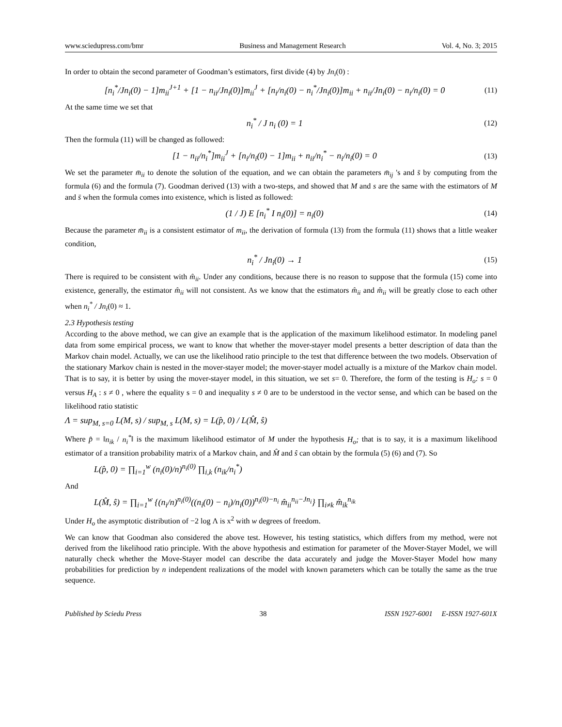www.sciedupress.com/bmr Business and Management Research Vol. 4, No. 3; 2015
In order to obtain the second parameter of Goodman’s estimators, first divide (4) by Jn<sub>i</sub>(0) :
[n<sub>i</sub><sup>*</sup>/Jn<sub>i</sub>(0) − 1]m<sub>ii</sub><sup>J+1</sup> + [1 − n<sub>ii</sub>/Jn<sub>i</sub>(0)]m<sub>ii</sub><sup>J</sup> + [n<sub>i</sub>/n<sub>i</sub>(0) − n<sub>i</sub><sup>*</sup>/Jn<sub>i</sub>(0)]m<sub>ii</sub> + n<sub>ii</sub>/Jn<sub>i</sub>(0) − n<sub>i</sub>/n<sub>i</sub>(0) = 0 (11)
At the same time we set that
n<sub>i</sub><sup>*</sup> / J n<sub>i</sub> (0) = 1 (12)
Then the formula (11) will be changed as followed:
[1 − n<sub>ii</sub>/n<sub>i</sub><sup>*</sup>]m<sub>ii</sub><sup>J</sup> + [n<sub>i</sub>/n<sub>i</sub>(0) − 1]m<sub>ii</sub> + n<sub>ii</sub>/n<sub>i</sub><sup>*</sup> − n<sub>i</sub>/n<sub>i</sub>(0) = 0 (13)
We set the parameter m̄<sub>ii</sub> to denote the solution of the equation, and we can obtain the parameters m̄<sub>ij</sub> 's and s̄ by computing from the formula (6) and the formula (7). Goodman derived (13) with a two-steps, and showed that M and s are the same with the estimators of M and s̄ when the formula comes into existence, which is listed as followed:
(1 / J) E [n<sub>i</sub><sup>*</sup> I n<sub>i</sub>(0)] = n<sub>i</sub>(0) (14)
Because the parameter m̄<sub>ii</sub> is a consistent estimator of m<sub>ii</sub>, the derivation of formula (13) from the formula (11) shows that a little weaker condition,
n<sub>i</sub><sup>*</sup> / Jn<sub>i</sub>(0) → 1 (15)
There is required to be consistent with m̂<sub>ii</sub>. Under any conditions, because there is no reason to suppose that the formula (15) come into existence, generally, the estimator m̂<sub>ii</sub> will not consistent. As we know that the estimators m̂<sub>ii</sub> and m̂<sub>ii</sub> will be greatly close to each other when n<sub>i</sub><sup>*</sup> / Jn<sub>i</sub>(0) ≈ 1.
2.3 Hypothesis testing
According to the above method, we can give an example that is the application of the maximum likelihood estimator. In modeling panel data from some empirical process, we want to know that whether the mover-stayer model presents a better description of data than the Markov chain model. Actually, we can use the likelihood ratio principle to the test that difference between the two models. Observation of the stationary Markov chain is nested in the mover-stayer model; the mover-stayer model actually is a mixture of the Markov chain model. That is to say, it is better by using the mover-stayer model, in this situation, we set s= 0. Therefore, the form of the testing is H<sub>o</sub>: s = 0 versus H<sub>A</sub> : s ≠ 0 , where the equality s = 0 and inequality s ≠ 0 are to be understood in the vector sense, and which can be based on the likelihood ratio statistic
Λ = sup<sub>M, s=0</sub> L(M, s) / sup<sub>M, s</sub> L(M, s) = L(p̂, 0) / L(M̂, ŝ)
Where p̂ = ‖n<sub>ik</sub> / n<sub>i</sub><sup>*</sup>‖ is the maximum likelihood estimator of M under the hypothesis H<sub>o</sub>; that is to say, it is a maximum likelihood estimator of a transition probability matrix of a Markov chain, and M̂ and ŝ can obtain by the formula (5) (6) and (7). So
L(p̂, 0) = ∏<sub>i=1</sub><sup>w</sup> (n<sub>i</sub>(0)/n)<sup>n<sub>i</sub>(0)</sup> ∏<sub>i,k</sub> (n<sub>ik</sub>/n<sub>i</sub><sup>*</sup>)
And
L(M̂, ŝ) = ∏<sub>i=1</sub><sup>w</sup> {(n<sub>i</sub>/n)<sup>n<sub>i</sub>(0)</sup>((n<sub>i</sub>(0) − n<sub>i</sub>)/n<sub>i</sub>(0))<sup>n<sub>i</sub>(0)−n<sub>i</sub></sup> m̂<sub>ii</sub><sup>n<sub>ii</sub>−Jn<sub>i</sub></sup>} ∏<sub>i≠k</sub> m̂<sub>ik</sub><sup>n<sub>ik</sub></sup>
Under H<sub>o</sub> the asymptotic distribution of −2 log Λ is x<sup>2</sup> with w degrees of freedom.
We can know that Goodman also considered the above test. However, his testing statistics, which differs from my method, were not derived from the likelihood ratio principle. With the above hypothesis and estimation for parameter of the Mover-Stayer Model, we will naturally check whether the Move-Stayer model can describe the data accurately and judge the Mover-Stayer Model how many probabilities for prediction by n independent realizations of the model with known parameters which can be totally the same as the true sequence.
Published by Sciedu Press 38 ISSN 1927-6001 E-ISSN 1927-601X